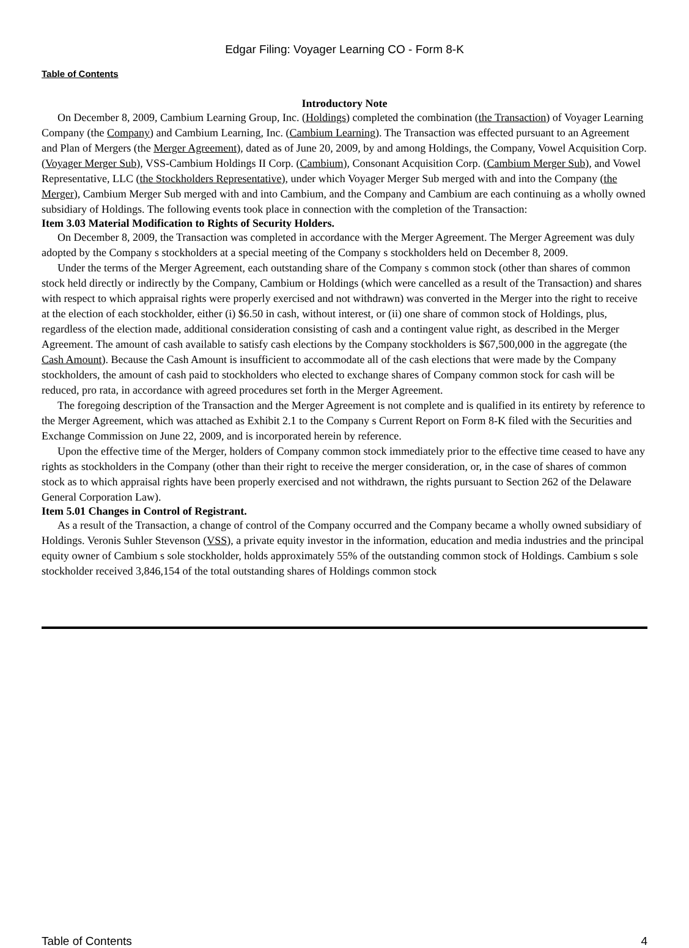Edgar Filing: Voyager Learning CO - Form 8-K
Table of Contents
Introductory Note
On December 8, 2009, Cambium Learning Group, Inc. (Holdings) completed the combination (the Transaction) of Voyager Learning Company (the Company) and Cambium Learning, Inc. (Cambium Learning). The Transaction was effected pursuant to an Agreement and Plan of Mergers (the Merger Agreement), dated as of June 20, 2009, by and among Holdings, the Company, Vowel Acquisition Corp. (Voyager Merger Sub), VSS-Cambium Holdings II Corp. (Cambium), Consonant Acquisition Corp. (Cambium Merger Sub), and Vowel Representative, LLC (the Stockholders Representative), under which Voyager Merger Sub merged with and into the Company (the Merger), Cambium Merger Sub merged with and into Cambium, and the Company and Cambium are each continuing as a wholly owned subsidiary of Holdings. The following events took place in connection with the completion of the Transaction:
Item 3.03 Material Modification to Rights of Security Holders.
On December 8, 2009, the Transaction was completed in accordance with the Merger Agreement. The Merger Agreement was duly adopted by the Company s stockholders at a special meeting of the Company s stockholders held on December 8, 2009.
Under the terms of the Merger Agreement, each outstanding share of the Company s common stock (other than shares of common stock held directly or indirectly by the Company, Cambium or Holdings (which were cancelled as a result of the Transaction) and shares with respect to which appraisal rights were properly exercised and not withdrawn) was converted in the Merger into the right to receive at the election of each stockholder, either (i) $6.50 in cash, without interest, or (ii) one share of common stock of Holdings, plus, regardless of the election made, additional consideration consisting of cash and a contingent value right, as described in the Merger Agreement. The amount of cash available to satisfy cash elections by the Company stockholders is $67,500,000 in the aggregate (the Cash Amount). Because the Cash Amount is insufficient to accommodate all of the cash elections that were made by the Company stockholders, the amount of cash paid to stockholders who elected to exchange shares of Company common stock for cash will be reduced, pro rata, in accordance with agreed procedures set forth in the Merger Agreement.
The foregoing description of the Transaction and the Merger Agreement is not complete and is qualified in its entirety by reference to the Merger Agreement, which was attached as Exhibit 2.1 to the Company s Current Report on Form 8-K filed with the Securities and Exchange Commission on June 22, 2009, and is incorporated herein by reference.
Upon the effective time of the Merger, holders of Company common stock immediately prior to the effective time ceased to have any rights as stockholders in the Company (other than their right to receive the merger consideration, or, in the case of shares of common stock as to which appraisal rights have been properly exercised and not withdrawn, the rights pursuant to Section 262 of the Delaware General Corporation Law).
Item 5.01 Changes in Control of Registrant.
As a result of the Transaction, a change of control of the Company occurred and the Company became a wholly owned subsidiary of Holdings. Veronis Suhler Stevenson (VSS), a private equity investor in the information, education and media industries and the principal equity owner of Cambium s sole stockholder, holds approximately 55% of the outstanding common stock of Holdings. Cambium s sole stockholder received 3,846,154 of the total outstanding shares of Holdings common stock
Table of Contents 4